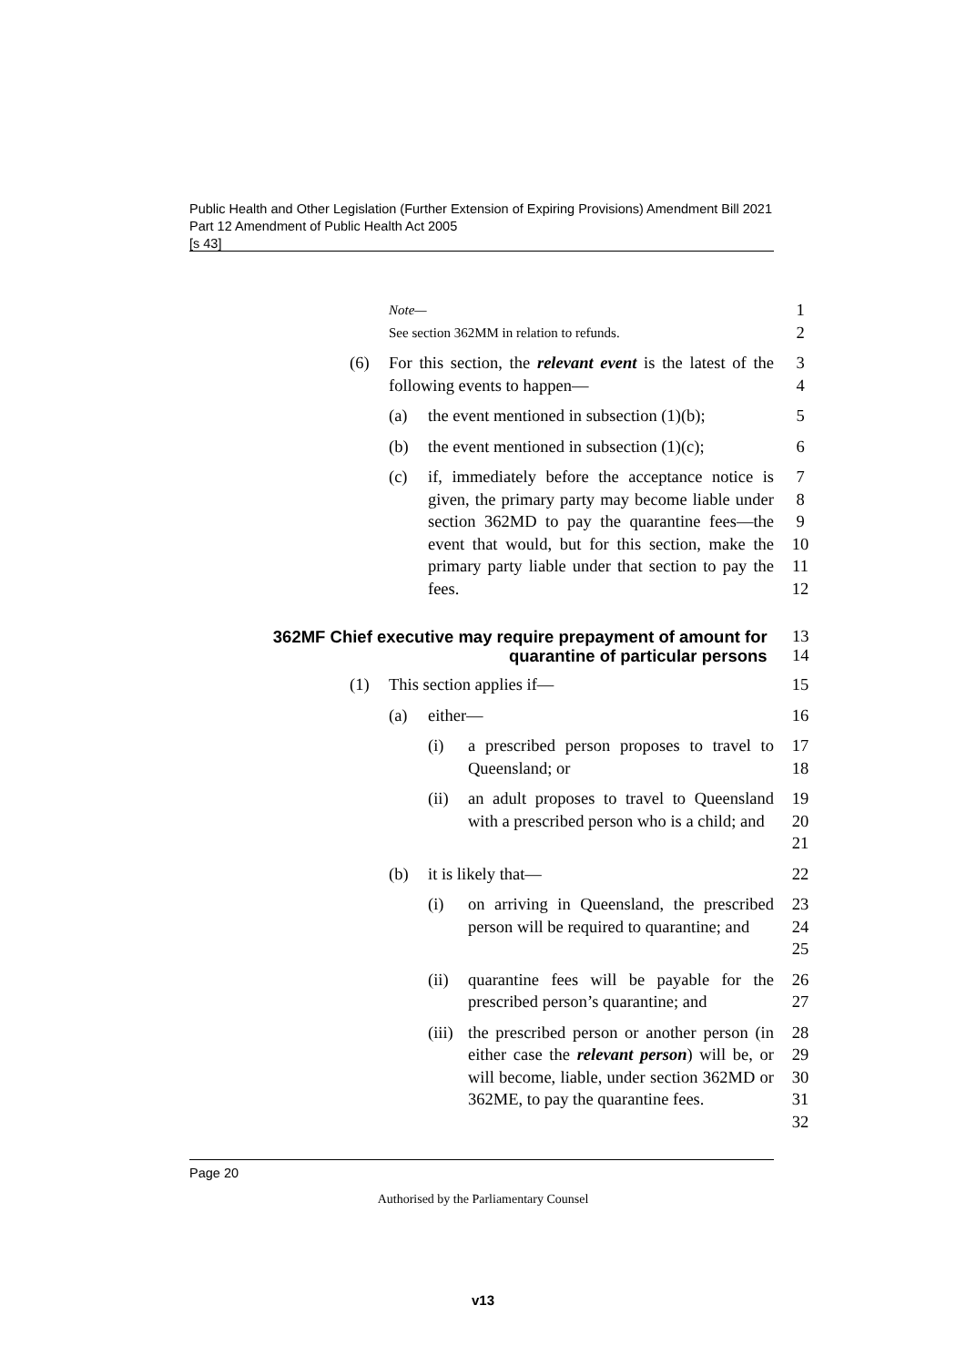Public Health and Other Legislation (Further Extension of Expiring Provisions) Amendment Bill 2021
Part 12 Amendment of Public Health Act 2005
[s 43]
Note—
1
See section 362MM in relation to refunds.
2
(6) For this section, the relevant event is the latest of the following events to happen—
3
4
(a) the event mentioned in subsection (1)(b); 5
(b) the event mentioned in subsection (1)(c); 6
(c) if, immediately before the acceptance notice is given, the primary party may become liable under section 362MD to pay the quarantine fees—the event that would, but for this section, make the primary party liable under that section to pay the fees.
7
8
9
10
11
12
362MF Chief executive may require prepayment of amount for quarantine of particular persons
13
14
(1) This section applies if— 15
(a) either— 16
(i) a prescribed person proposes to travel to Queensland; or
17
18
(ii) an adult proposes to travel to Queensland with a prescribed person who is a child; and
19
20
21
(b) it is likely that— 22
(i) on arriving in Queensland, the prescribed person will be required to quarantine; and
23
24
25
(ii) quarantine fees will be payable for the prescribed person’s quarantine; and
26
27
(iii) the prescribed person or another person (in either case the relevant person) will be, or will become, liable, under section 362MD or 362ME, to pay the quarantine fees.
28
29
30
31
32
Page 20
Authorised by the Parliamentary Counsel
v13